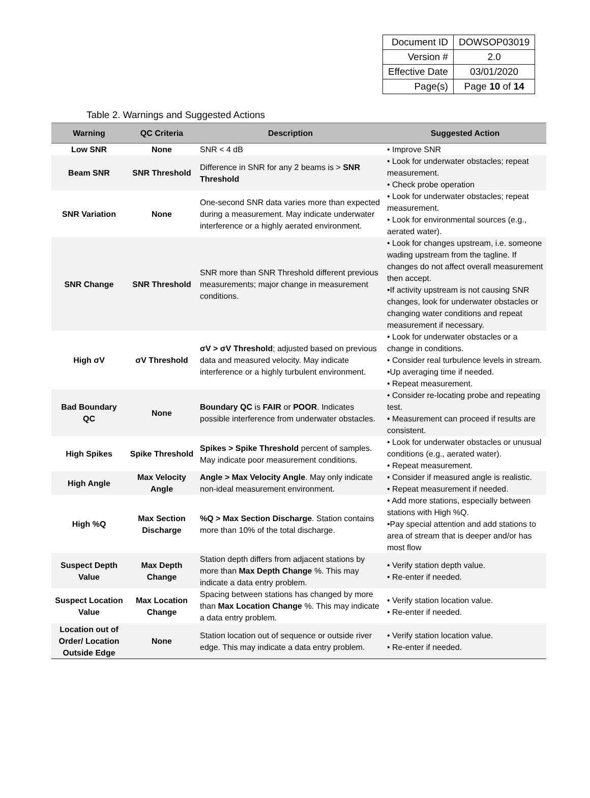| Document ID | DOWSOP03019 |
| Version # | 2.0 |
| Effective Date | 03/01/2020 |
| Page(s) | Page 10 of 14 |
Table 2. Warnings and Suggested Actions
| Warning | QC Criteria | Description | Suggested Action |
| --- | --- | --- | --- |
| Low SNR | None | SNR < 4 dB | • Improve SNR |
| Beam SNR | SNR Threshold | Difference in SNR for any 2 beams is > SNR Threshold | • Look for underwater obstacles; repeat measurement. • Check probe operation |
| SNR Variation | None | One-second SNR data varies more than expected during a measurement. May indicate underwater interference or a highly aerated environment. | • Look for underwater obstacles; repeat measurement. • Look for environmental sources (e.g., aerated water). |
| SNR Change | SNR Threshold | SNR more than SNR Threshold different previous measurements; major change in measurement conditions. | • Look for changes upstream, i.e. someone wading upstream from the tagline. If changes do not affect overall measurement then accept. •If activity upstream is not causing SNR changes, look for underwater obstacles or changing water conditions and repeat measurement if necessary. |
| High σV | σV Threshold | σV > σV Threshold ; adjusted based on previous data and measured velocity. May indicate interference or a highly turbulent environment. | • Look for underwater obstacles or a change in conditions. • Consider real turbulence levels in stream. •Up averaging time if needed. • Repeat measurement. |
| Bad Boundary QC | None | Boundary QC is FAIR or POOR . Indicates possible interference from underwater obstacles. | • Consider re-locating probe and repeating test. • Measurement can proceed if results are consistent. |
| High Spikes | Spike Threshold | Spikes > Spike Threshold percent of samples. May indicate poor measurement conditions. | • Look for underwater obstacles or unusual conditions (e.g., aerated water). • Repeat measurement. |
| High Angle | Max Velocity Angle | Angle > Max Velocity Angle . May only indicate non-ideal measurement environment. | • Consider if measured angle is realistic. • Repeat measurement if needed. |
| High %Q | Max Section Discharge | %Q > Max Section Discharge . Station contains more than 10% of the total discharge. | • Add more stations, especially between stations with High %Q. •Pay special attention and add stations to area of stream that is deeper and/or has most flow |
| Suspect Depth Value | Max Depth Change | Station depth differs from adjacent stations by more than Max Depth Change %. This may indicate a data entry problem. | • Verify station depth value. • Re-enter if needed. |
| Suspect Location Value | Max Location Change | Spacing between stations has changed by more than Max Location Change %. This may indicate a data entry problem. | • Verify station location value. • Re-enter if needed. |
| Location out of Order/ Location Outside Edge | None | Station location out of sequence or outside river edge. This may indicate a data entry problem. | • Verify station location value. • Re-enter if needed. |